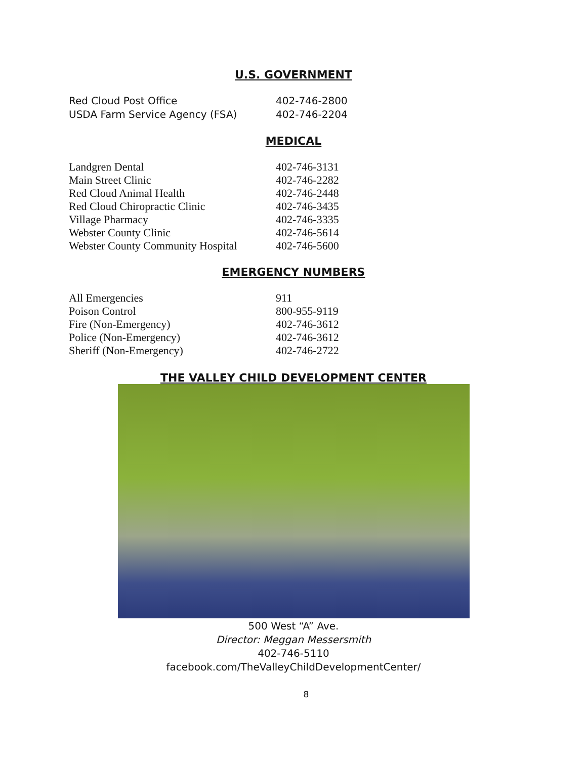U.S. GOVERNMENT
| Red Cloud Post Office | 402-746-2800 |
| USDA Farm Service Agency (FSA) | 402-746-2204 |
MEDICAL
| Landgren Dental | 402-746-3131 |
| Main Street Clinic | 402-746-2282 |
| Red Cloud Animal Health | 402-746-2448 |
| Red Cloud Chiropractic Clinic | 402-746-3435 |
| Village Pharmacy | 402-746-3335 |
| Webster County Clinic | 402-746-5614 |
| Webster County Community Hospital | 402-746-5600 |
EMERGENCY NUMBERS
| All Emergencies | 911 |
| Poison Control | 800-955-9119 |
| Fire (Non-Emergency) | 402-746-3612 |
| Police (Non-Emergency) | 402-746-3612 |
| Sheriff (Non-Emergency) | 402-746-2722 |
THE VALLEY CHILD DEVELOPMENT CENTER
500 West “A” Ave.
Director: Meggan Messersmith
402-746-5110
facebook.com/TheValleyChildDevelopmentCenter/
8